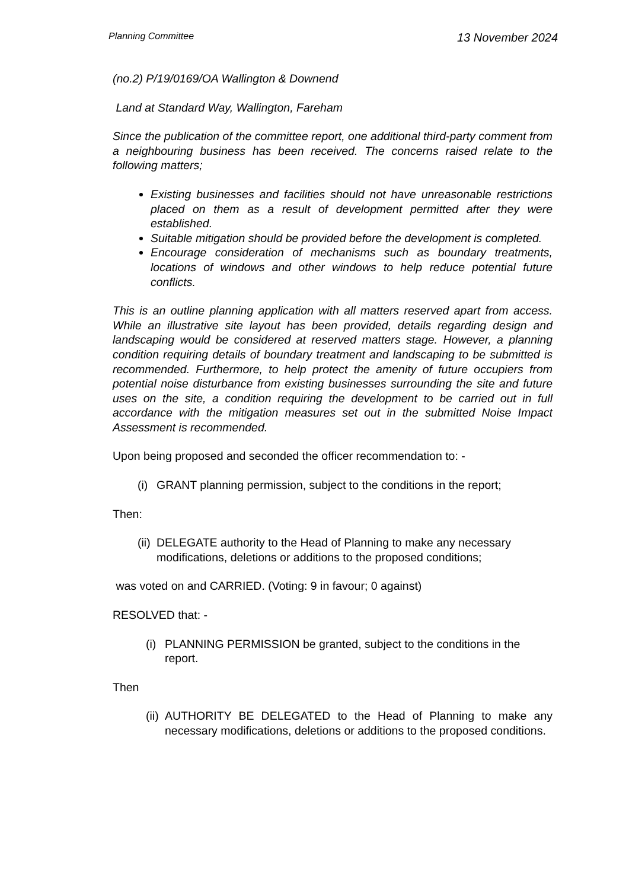Planning Committee 13 November 2024
(no.2) P/19/0169/OA Wallington & Downend
Land at Standard Way, Wallington, Fareham
Since the publication of the committee report, one additional third-party comment from a neighbouring business has been received. The concerns raised relate to the following matters;
Existing businesses and facilities should not have unreasonable restrictions placed on them as a result of development permitted after they were established.
Suitable mitigation should be provided before the development is completed.
Encourage consideration of mechanisms such as boundary treatments, locations of windows and other windows to help reduce potential future conflicts.
This is an outline planning application with all matters reserved apart from access. While an illustrative site layout has been provided, details regarding design and landscaping would be considered at reserved matters stage. However, a planning condition requiring details of boundary treatment and landscaping to be submitted is recommended. Furthermore, to help protect the amenity of future occupiers from potential noise disturbance from existing businesses surrounding the site and future uses on the site, a condition requiring the development to be carried out in full accordance with the mitigation measures set out in the submitted Noise Impact Assessment is recommended.
Upon being proposed and seconded the officer recommendation to: -
(i) GRANT planning permission, subject to the conditions in the report;
Then:
(ii) DELEGATE authority to the Head of Planning to make any necessary modifications, deletions or additions to the proposed conditions;
was voted on and CARRIED. (Voting: 9 in favour; 0 against)
RESOLVED that: -
(i) PLANNING PERMISSION be granted, subject to the conditions in the report.
Then
(ii) AUTHORITY BE DELEGATED to the Head of Planning to make any necessary modifications, deletions or additions to the proposed conditions.